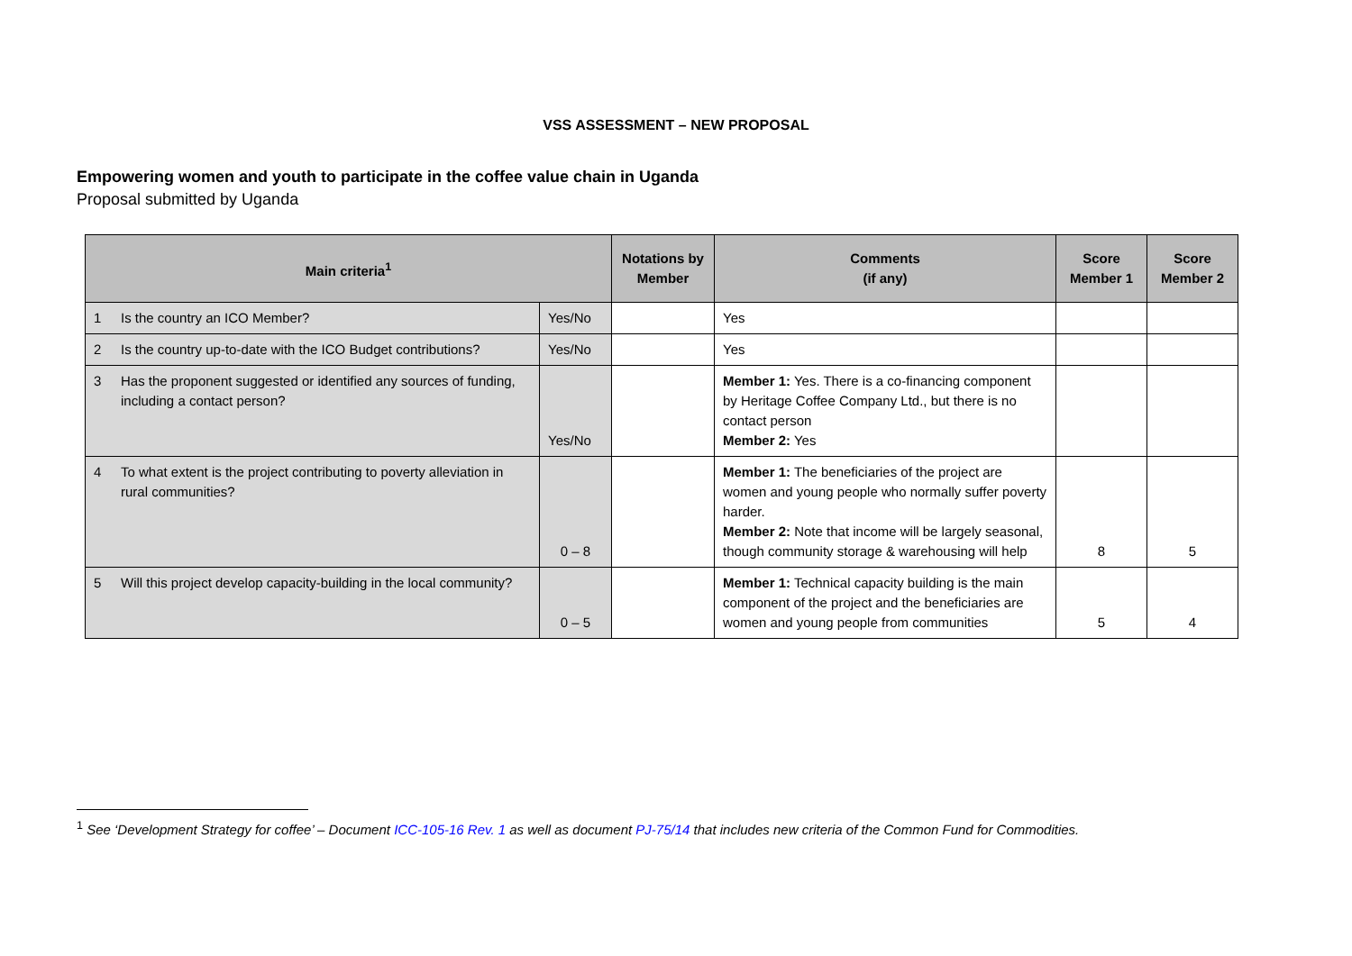VSS ASSESSMENT – NEW PROPOSAL
Empowering women and youth to participate in the coffee value chain in Uganda
Proposal submitted by Uganda
| Main criteria<sup>1</sup> | | | Notations by Member | Comments (if any) | Score Member 1 | Score Member 2 |
| --- | --- | --- | --- | --- | --- | --- |
| 1 | Is the country an ICO Member? | Yes/No | | Yes | | |
| 2 | Is the country up-to-date with the ICO Budget contributions? | Yes/No | | Yes | | |
| 3 | Has the proponent suggested or identified any sources of funding, including a contact person? | Yes/No | | Member 1: Yes. There is a co-financing component by Heritage Coffee Company Ltd., but there is no contact person Member 2: Yes | | |
| 4 | To what extent is the project contributing to poverty alleviation in rural communities? | 0 – 8 | | Member 1: The beneficiaries of the project are women and young people who normally suffer poverty harder. Member 2: Note that income will be largely seasonal, though community storage & warehousing will help | 8 | 5 |
| 5 | Will this project develop capacity-building in the local community? | 0 – 5 | | Member 1: Technical capacity building is the main component of the project and the beneficiaries are women and young people from communities | 5 | 4 |
<sup>1</sup> See ‘Development Strategy for coffee’ – Document ICC-105-16 Rev. 1 as well as document PJ-75/14 that includes new criteria of the Common Fund for Commodities.